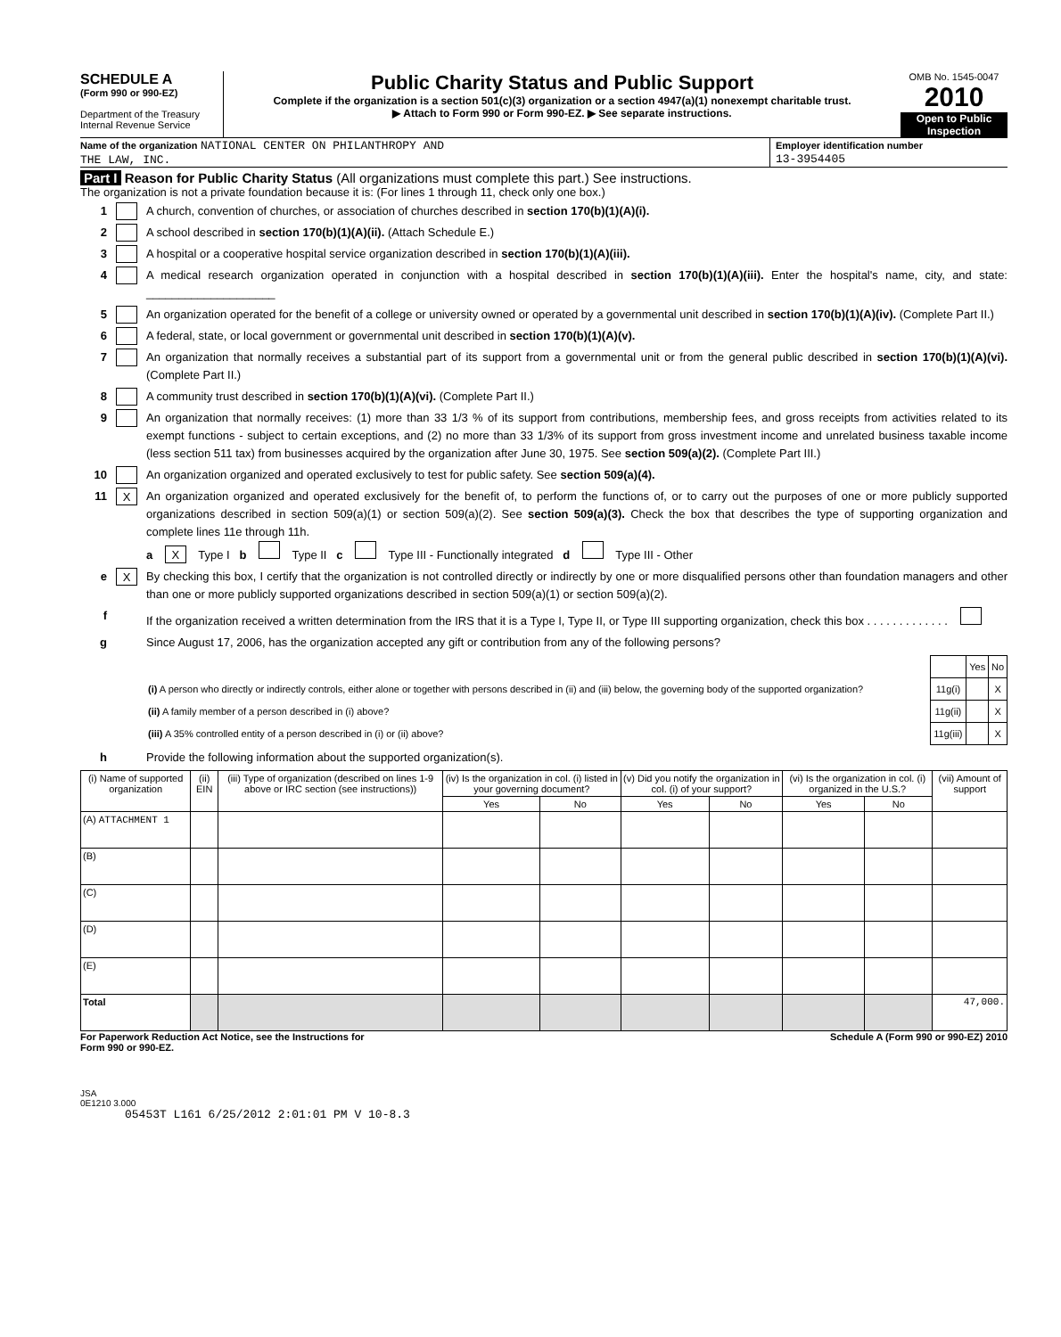SCHEDULE A
(Form 990 or 990-EZ)
Department of the Treasury
Internal Revenue Service
Public Charity Status and Public Support
Complete if the organization is a section 501(c)(3) organization or a section 4947(a)(1) nonexempt charitable trust.
▶ Attach to Form 990 or Form 990-EZ. ▶ See separate instructions.
OMB No. 1545-0047
2010
Open to Public Inspection
Name of the organization NATIONAL CENTER ON PHILANTHROPY AND
THE LAW, INC.
Employer identification number
13-3954405
Part I Reason for Public Charity Status (All organizations must complete this part.) See instructions.
The organization is not a private foundation because it is: (For lines 1 through 11, check only one box.)
1 A church, convention of churches, or association of churches described in section 170(b)(1)(A)(i).
2 A school described in section 170(b)(1)(A)(ii). (Attach Schedule E.)
3 A hospital or a cooperative hospital service organization described in section 170(b)(1)(A)(iii).
4 A medical research organization operated in conjunction with a hospital described in section 170(b)(1)(A)(iii). Enter the hospital's name, city, and state: ____________________
5 An organization operated for the benefit of a college or university owned or operated by a governmental unit described in section 170(b)(1)(A)(iv). (Complete Part II.)
6 A federal, state, or local government or governmental unit described in section 170(b)(1)(A)(v).
7 An organization that normally receives a substantial part of its support from a governmental unit or from the general public described in section 170(b)(1)(A)(vi). (Complete Part II.)
8 A community trust described in section 170(b)(1)(A)(vi). (Complete Part II.)
9 An organization that normally receives: (1) more than 33 1/3 % of its support from contributions, membership fees, and gross receipts from activities related to its exempt functions - subject to certain exceptions, and (2) no more than 33 1/3% of its support from gross investment income and unrelated business taxable income (less section 511 tax) from businesses acquired by the organization after June 30, 1975. See section 509(a)(2). (Complete Part III.)
10 An organization organized and operated exclusively to test for public safety. See section 509(a)(4).
11 X An organization organized and operated exclusively for the benefit of, to perform the functions of, or to carry out the purposes of one or more publicly supported organizations described in section 509(a)(1) or section 509(a)(2). See section 509(a)(3). Check the box that describes the type of supporting organization and complete lines 11e through 11h.
a X Type I b Type II c Type III - Functionally integrated d Type III - Other
e X By checking this box, I certify that the organization is not controlled directly or indirectly by one or more disqualified persons other than foundation managers and other than one or more publicly supported organizations described in section 509(a)(1) or section 509(a)(2).
f If the organization received a written determination from the IRS that it is a Type I, Type II, or Type III supporting organization, check this box . . . . . . . . . . . . .
g Since August 17, 2006, has the organization accepted any gift or contribution from any of the following persons?
| | | Yes | No |
| --- | --- | --- | --- |
| (i) A person who directly or indirectly controls, either alone or together with persons described in (ii) and (iii) below, the governing body of the supported organization? | 11g(i) | | X |
| (ii) A family member of a person described in (i) above? | 11g(ii) | | X |
| (iii) A 35% controlled entity of a person described in (i) or (ii) above? | 11g(iii) | | X |
h Provide the following information about the supported organization(s).
| (i) Name of supported organization | (ii) EIN | (iii) Type of organization (described on lines 1-9 above or IRC section (see instructions)) | (iv) Is the organization in col. (i) listed in your governing document? | | (v) Did you notify the organization in col. (i) of your support? | | (vi) Is the organization in col. (i) organized in the U.S.? | | (vii) Amount of support |
| --- | --- | --- | --- | --- | --- | --- | --- | --- | --- |
| | | | Yes | No | Yes | No | Yes | No | |
| (A) ATTACHMENT 1 | | | | | | | | | |
| (B) | | | | | | | | | |
| (C) | | | | | | | | | |
| (D) | | | | | | | | | |
| (E) | | | | | | | | | |
| Total | | | | | | | | | 47,000. |
For Paperwork Reduction Act Notice, see the Instructions for
Form 990 or 990-EZ. Schedule A (Form 990 or 990-EZ) 2010
JSA
0E1210 3.000
05453T L161 6/25/2012 2:01:01 PM V 10-8.3